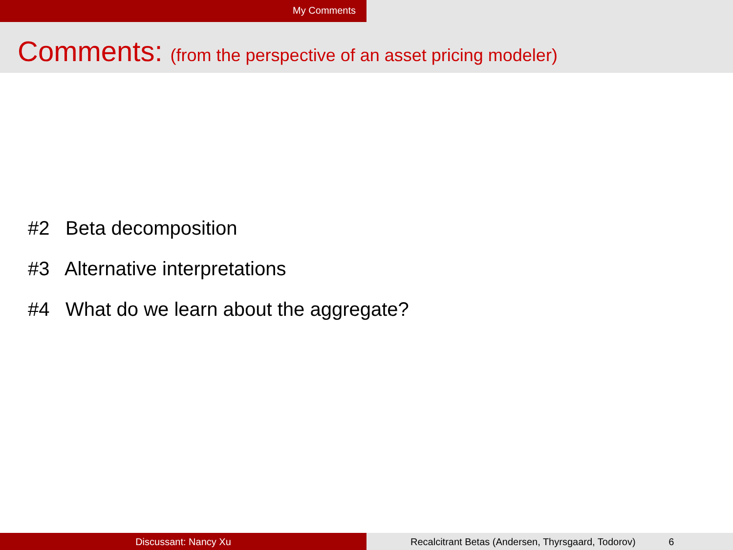My Comments
Comments: (from the perspective of an asset pricing modeler)
#2 Beta decomposition
#3 Alternative interpretations
#4 What do we learn about the aggregate?
Discussant: Nancy Xu Recalcitrant Betas (Andersen, Thyrsgaard, Todorov) 6